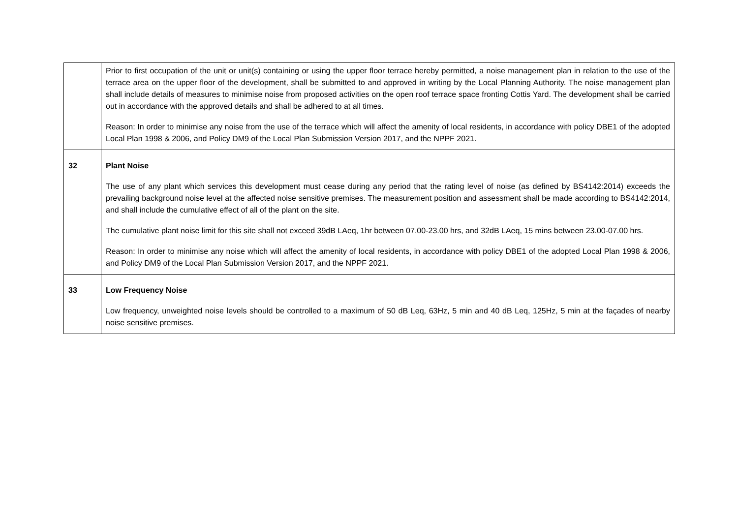| | Prior to first occupation of the unit or unit(s) containing or using the upper floor terrace hereby permitted, a noise management plan in relation to the use of the terrace area on the upper floor of the development, shall be submitted to and approved in writing by the Local Planning Authority. The noise management plan shall include details of measures to minimise noise from proposed activities on the open roof terrace space fronting Cottis Yard. The development shall be carried out in accordance with the approved details and shall be adhered to at all times. Reason: In order to minimise any noise from the use of the terrace which will affect the amenity of local residents, in accordance with policy DBE1 of the adopted Local Plan 1998 & 2006, and Policy DM9 of the Local Plan Submission Version 2017, and the NPPF 2021. |
| 32 | Plant Noise The use of any plant which services this development must cease during any period that the rating level of noise (as defined by BS4142:2014) exceeds the prevailing background noise level at the affected noise sensitive premises. The measurement position and assessment shall be made according to BS4142:2014, and shall include the cumulative effect of all of the plant on the site. The cumulative plant noise limit for this site shall not exceed 39dB LAeq, 1hr between 07.00-23.00 hrs, and 32dB LAeq, 15 mins between 23.00-07.00 hrs. Reason: In order to minimise any noise which will affect the amenity of local residents, in accordance with policy DBE1 of the adopted Local Plan 1998 & 2006, and Policy DM9 of the Local Plan Submission Version 2017, and the NPPF 2021. |
| 33 | Low Frequency Noise Low frequency, unweighted noise levels should be controlled to a maximum of 50 dB Leq, 63Hz, 5 min and 40 dB Leq, 125Hz, 5 min at the façades of nearby noise sensitive premises. |